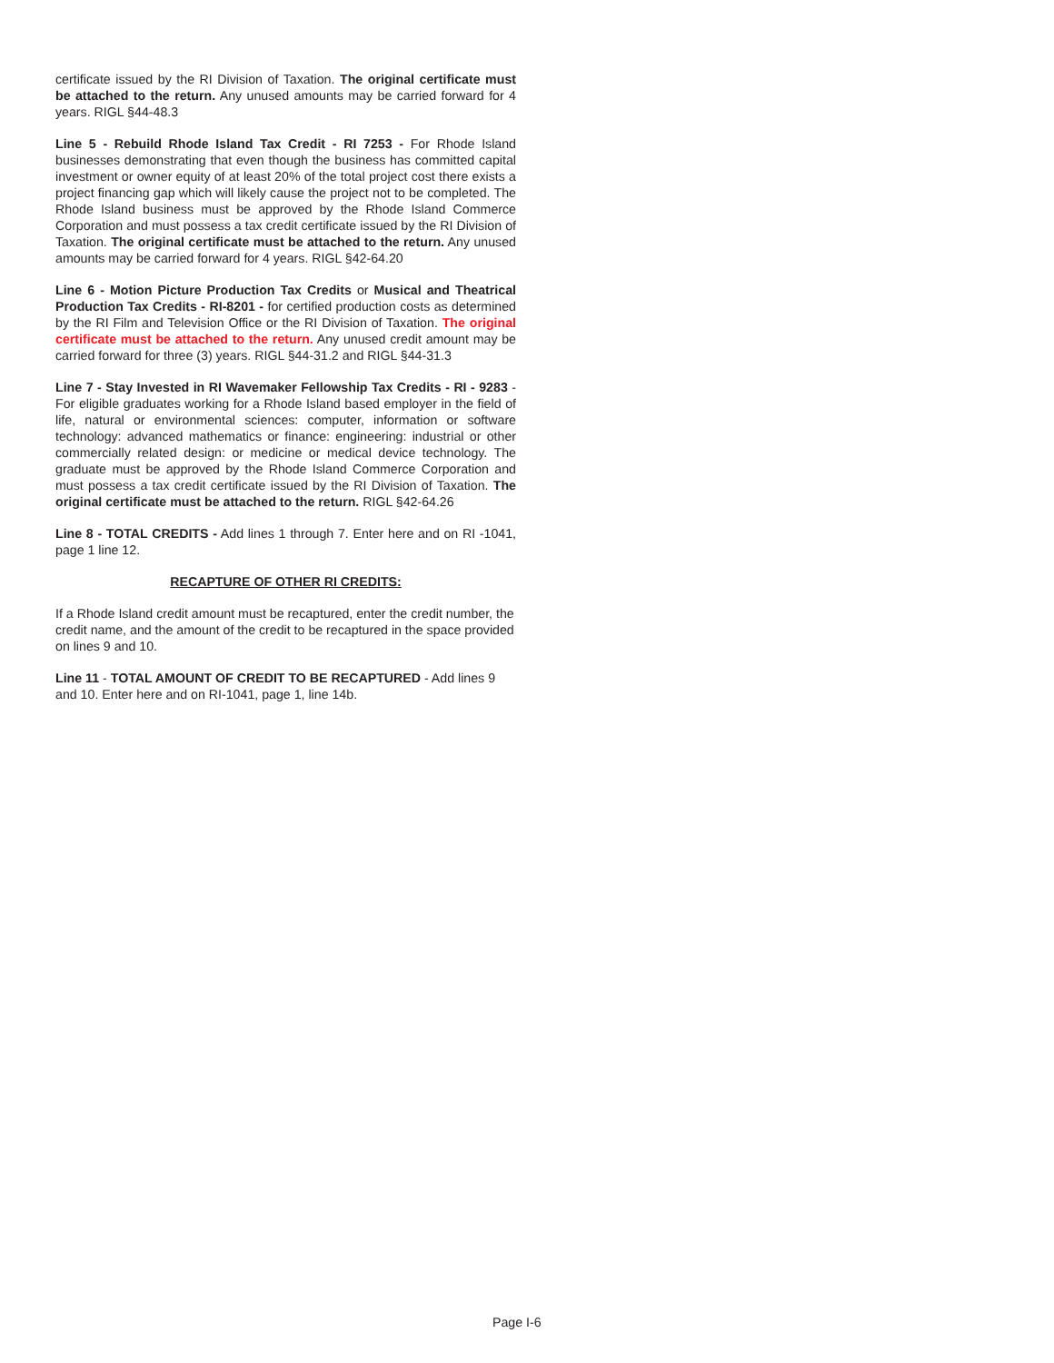certificate issued by the RI Division of Taxation. The original certificate must be attached to the return. Any unused amounts may be carried forward for 4 years. RIGL §44-48.3
Line 5 - Rebuild Rhode Island Tax Credit - RI 7253 - For Rhode Island businesses demonstrating that even though the business has committed capital investment or owner equity of at least 20% of the total project cost there exists a project financing gap which will likely cause the project not to be completed. The Rhode Island business must be approved by the Rhode Island Commerce Corporation and must possess a tax credit certificate issued by the RI Division of Taxation. The original certificate must be attached to the return. Any unused amounts may be carried forward for 4 years. RIGL §42-64.20
Line 6 - Motion Picture Production Tax Credits or Musical and Theatrical Production Tax Credits - RI-8201 - for certified production costs as determined by the RI Film and Television Office or the RI Division of Taxation. The original certificate must be attached to the return. Any unused credit amount may be carried forward for three (3) years. RIGL §44-31.2 and RIGL §44-31.3
Line 7 - Stay Invested in RI Wavemaker Fellowship Tax Credits - RI - 9283 - For eligible graduates working for a Rhode Island based employer in the field of life, natural or environmental sciences: computer, information or software technology: advanced mathematics or finance: engineering: industrial or other commercially related design: or medicine or medical device technology. The graduate must be approved by the Rhode Island Commerce Corporation and must possess a tax credit certificate issued by the RI Division of Taxation. The original certificate must be attached to the return. RIGL §42-64.26
Line 8 - TOTAL CREDITS - Add lines 1 through 7. Enter here and on RI -1041, page 1 line 12.
RECAPTURE OF OTHER RI CREDITS:
If a Rhode Island credit amount must be recaptured, enter the credit number, the credit name, and the amount of the credit to be recaptured in the space provided on lines 9 and 10.
Line 11 - TOTAL AMOUNT OF CREDIT TO BE RECAPTURED - Add lines 9 and 10. Enter here and on RI-1041, page 1, line 14b.
Page I-6